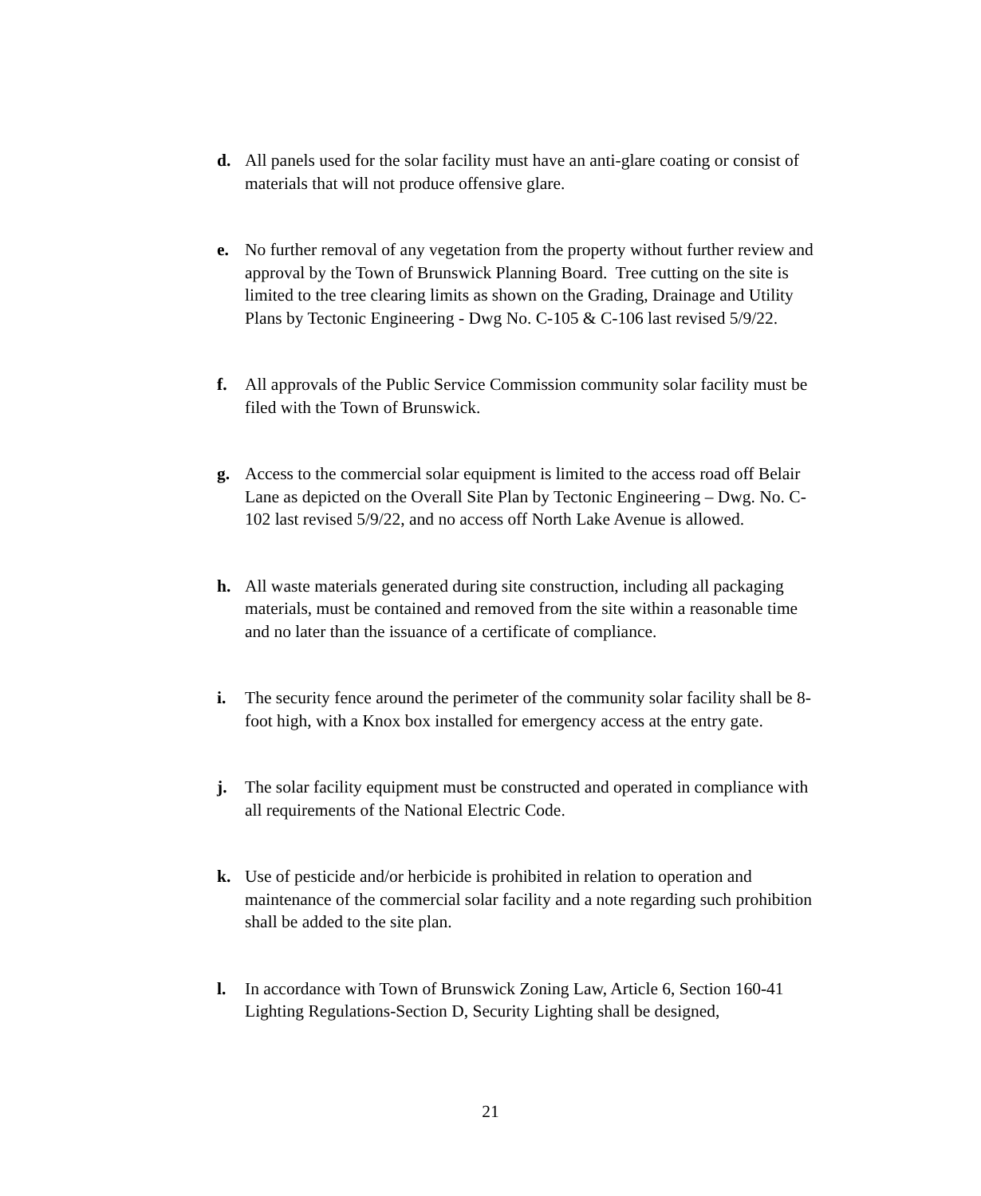d. All panels used for the solar facility must have an anti-glare coating or consist of materials that will not produce offensive glare.
e. No further removal of any vegetation from the property without further review and approval by the Town of Brunswick Planning Board. Tree cutting on the site is limited to the tree clearing limits as shown on the Grading, Drainage and Utility Plans by Tectonic Engineering - Dwg No. C-105 & C-106 last revised 5/9/22.
f. All approvals of the Public Service Commission community solar facility must be filed with the Town of Brunswick.
g. Access to the commercial solar equipment is limited to the access road off Belair Lane as depicted on the Overall Site Plan by Tectonic Engineering – Dwg. No. C-102 last revised 5/9/22, and no access off North Lake Avenue is allowed.
h. All waste materials generated during site construction, including all packaging materials, must be contained and removed from the site within a reasonable time and no later than the issuance of a certificate of compliance.
i. The security fence around the perimeter of the community solar facility shall be 8-foot high, with a Knox box installed for emergency access at the entry gate.
j. The solar facility equipment must be constructed and operated in compliance with all requirements of the National Electric Code.
k. Use of pesticide and/or herbicide is prohibited in relation to operation and maintenance of the commercial solar facility and a note regarding such prohibition shall be added to the site plan.
l. In accordance with Town of Brunswick Zoning Law, Article 6, Section 160-41 Lighting Regulations-Section D, Security Lighting shall be designed,
21